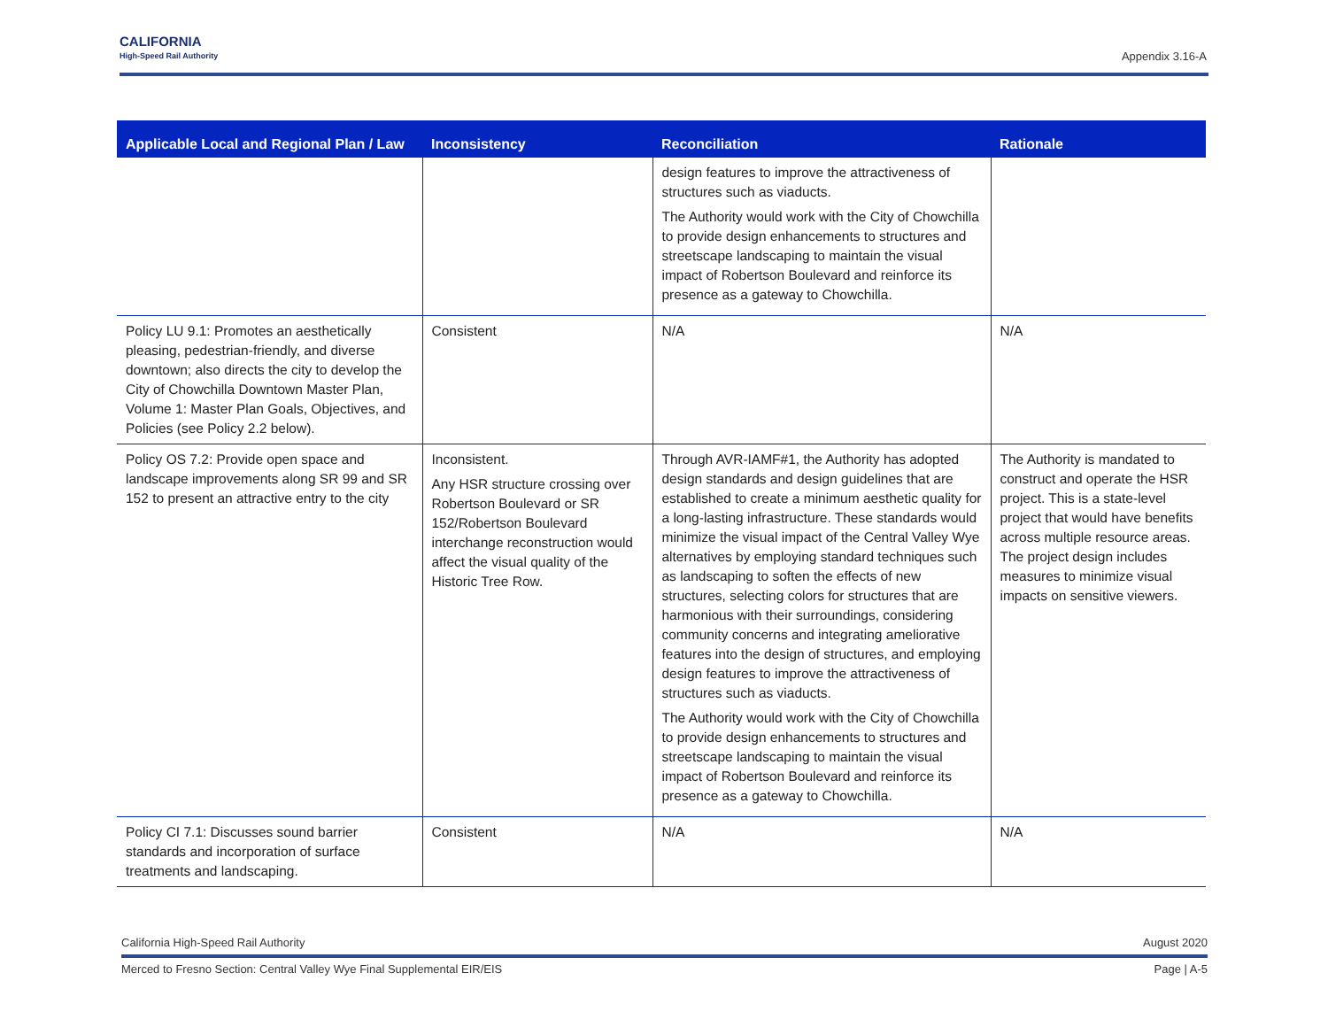CALIFORNIA
High-Speed Rail Authority
Appendix 3.16-A
| Applicable Local and Regional Plan / Law | Inconsistency | Reconciliation | Rationale |
| --- | --- | --- | --- |
| | | design features to improve the attractiveness of structures such as viaducts. The Authority would work with the City of Chowchilla to provide design enhancements to structures and streetscape landscaping to maintain the visual impact of Robertson Boulevard and reinforce its presence as a gateway to Chowchilla. | |
| Policy LU 9.1: Promotes an aesthetically pleasing, pedestrian-friendly, and diverse downtown; also directs the city to develop the City of Chowchilla Downtown Master Plan, Volume 1: Master Plan Goals, Objectives, and Policies (see Policy 2.2 below). | Consistent | N/A | N/A |
| Policy OS 7.2: Provide open space and landscape improvements along SR 99 and SR 152 to present an attractive entry to the city | Inconsistent. Any HSR structure crossing over Robertson Boulevard or SR 152/Robertson Boulevard interchange reconstruction would affect the visual quality of the Historic Tree Row. | Through AVR-IAMF#1, the Authority has adopted design standards and design guidelines that are established to create a minimum aesthetic quality for a long-lasting infrastructure. These standards would minimize the visual impact of the Central Valley Wye alternatives by employing standard techniques such as landscaping to soften the effects of new structures, selecting colors for structures that are harmonious with their surroundings, considering community concerns and integrating ameliorative features into the design of structures, and employing design features to improve the attractiveness of structures such as viaducts. The Authority would work with the City of Chowchilla to provide design enhancements to structures and streetscape landscaping to maintain the visual impact of Robertson Boulevard and reinforce its presence as a gateway to Chowchilla. | The Authority is mandated to construct and operate the HSR project. This is a state-level project that would have benefits across multiple resource areas. The project design includes measures to minimize visual impacts on sensitive viewers. |
| Policy CI 7.1: Discusses sound barrier standards and incorporation of surface treatments and landscaping. | Consistent | N/A | N/A |
California High-Speed Rail Authority August 2020
Merced to Fresno Section: Central Valley Wye Final Supplemental EIR/EIS Page | A-5